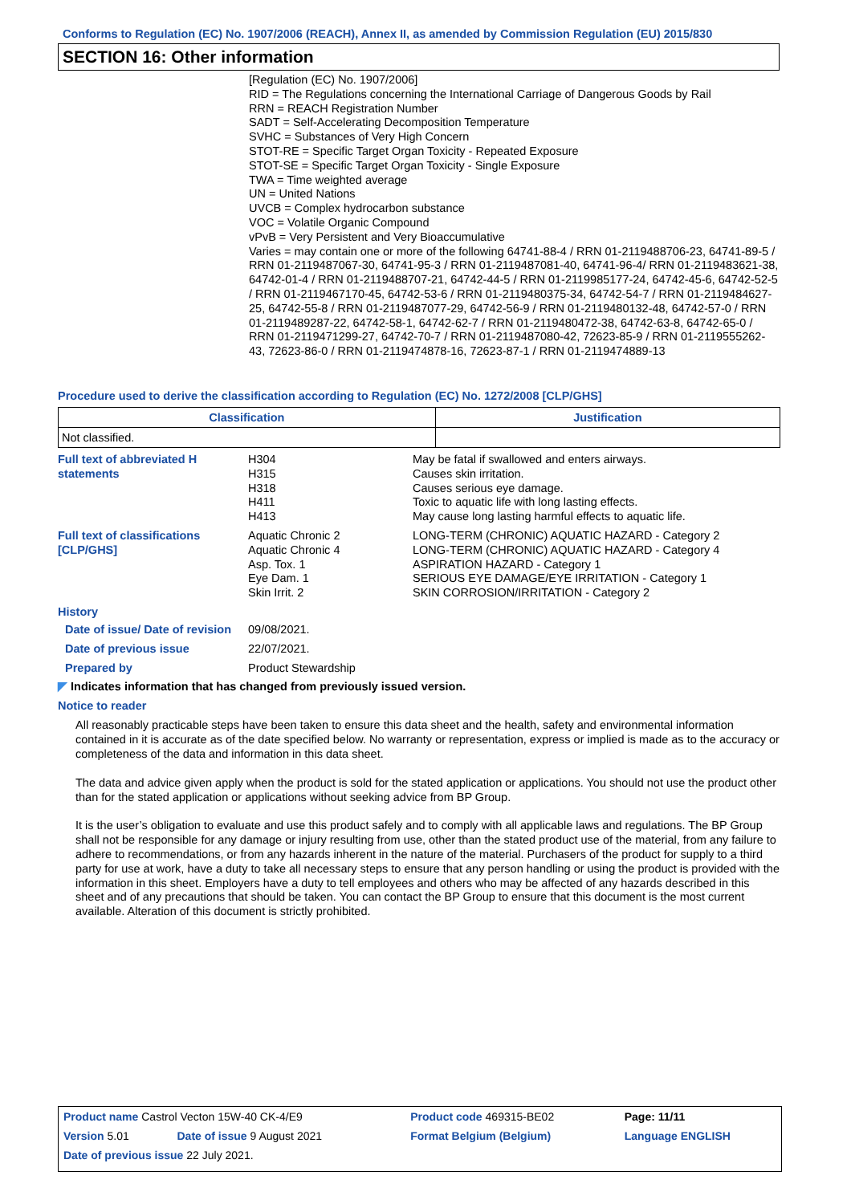Conforms to Regulation (EC) No. 1907/2006 (REACH), Annex II, as amended by Commission Regulation (EU) 2015/830
SECTION 16: Other information
[Regulation (EC) No. 1907/2006]
RID = The Regulations concerning the International Carriage of Dangerous Goods by Rail
RRN = REACH Registration Number
SADT = Self-Accelerating Decomposition Temperature
SVHC = Substances of Very High Concern
STOT-RE = Specific Target Organ Toxicity - Repeated Exposure
STOT-SE = Specific Target Organ Toxicity - Single Exposure
TWA = Time weighted average
UN = United Nations
UVCB = Complex hydrocarbon substance
VOC = Volatile Organic Compound
vPvB = Very Persistent and Very Bioaccumulative
Varies = may contain one or more of the following 64741-88-4 / RRN 01-2119488706-23, 64741-89-5 / RRN 01-2119487067-30, 64741-95-3 / RRN 01-2119487081-40, 64741-96-4/ RRN 01-2119483621-38, 64742-01-4 / RRN 01-2119488707-21, 64742-44-5 / RRN 01-2119985177-24, 64742-45-6, 64742-52-5 / RRN 01-2119467170-45, 64742-53-6 / RRN 01-2119480375-34, 64742-54-7 / RRN 01-2119484627-25, 64742-55-8 / RRN 01-2119487077-29, 64742-56-9 / RRN 01-2119480132-48, 64742-57-0 / RRN 01-2119489287-22, 64742-58-1, 64742-62-7 / RRN 01-2119480472-38, 64742-63-8, 64742-65-0 / RRN 01-2119471299-27, 64742-70-7 / RRN 01-2119487080-42, 72623-85-9 / RRN 01-2119555262-43, 72623-86-0 / RRN 01-2119474878-16, 72623-87-1 / RRN 01-2119474889-13
Procedure used to derive the classification according to Regulation (EC) No. 1272/2008 [CLP/GHS]
| Classification | Justification |
| --- | --- |
| Not classified. | |
Full text of abbreviated H statements
H304
H315
H318
H411
H413
May be fatal if swallowed and enters airways.
Causes skin irritation.
Causes serious eye damage.
Toxic to aquatic life with long lasting effects.
May cause long lasting harmful effects to aquatic life.
Full text of classifications [CLP/GHS]
Aquatic Chronic 2
Aquatic Chronic 4
Asp. Tox. 1
Eye Dam. 1
Skin Irrit. 2
LONG-TERM (CHRONIC) AQUATIC HAZARD - Category 2
LONG-TERM (CHRONIC) AQUATIC HAZARD - Category 4
ASPIRATION HAZARD - Category 1
SERIOUS EYE DAMAGE/EYE IRRITATION - Category 1
SKIN CORROSION/IRRITATION - Category 2
History
Date of issue/ Date of revision
09/08/2021.
Date of previous issue 22/07/2021.
Prepared by Product Stewardship
◤ Indicates information that has changed from previously issued version.
Notice to reader
All reasonably practicable steps have been taken to ensure this data sheet and the health, safety and environmental information contained in it is accurate as of the date specified below. No warranty or representation, express or implied is made as to the accuracy or completeness of the data and information in this data sheet.
The data and advice given apply when the product is sold for the stated application or applications. You should not use the product other than for the stated application or applications without seeking advice from BP Group.
It is the user’s obligation to evaluate and use this product safely and to comply with all applicable laws and regulations. The BP Group shall not be responsible for any damage or injury resulting from use, other than the stated product use of the material, from any failure to adhere to recommendations, or from any hazards inherent in the nature of the material. Purchasers of the product for supply to a third party for use at work, have a duty to take all necessary steps to ensure that any person handling or using the product is provided with the information in this sheet. Employers have a duty to tell employees and others who may be affected of any hazards described in this sheet and of any precautions that should be taken. You can contact the BP Group to ensure that this document is the most current available. Alteration of this document is strictly prohibited.
| Product name Castrol Vecton 15W-40 CK-4/E9 | | Product code 469315-BE02 | Page: 11/11 |
| Version 5.01 | Date of issue 9 August 2021 | Format Belgium (Belgium) | Language ENGLISH |
| Date of previous issue 22 July 2021. | | | |